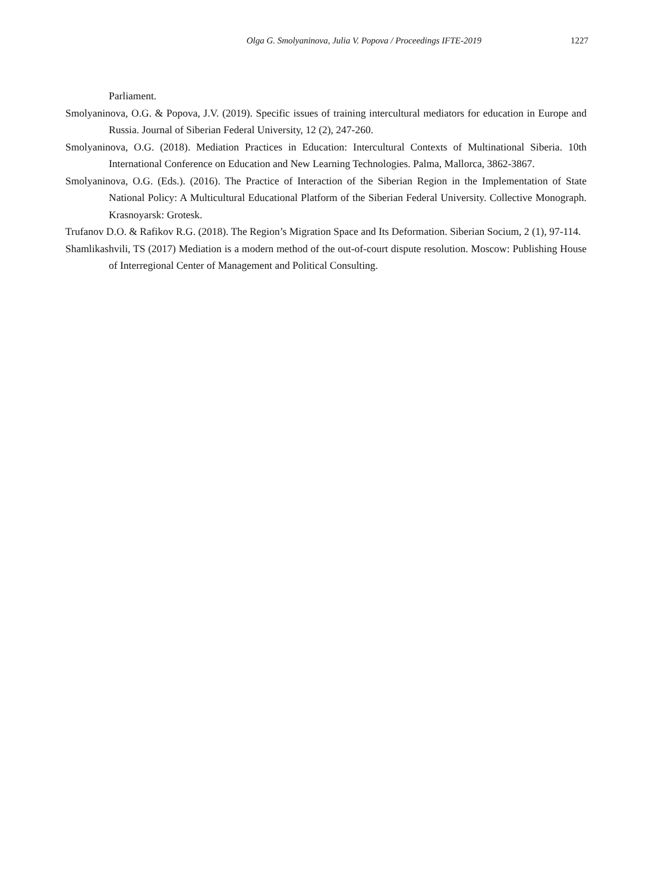Olga G. Smolyaninova, Julia V. Popova / Proceedings IFTE-2019 1227
Parliament.
Smolyaninova, O.G. & Popova, J.V. (2019). Specific issues of training intercultural mediators for education in Europe and Russia. Journal of Siberian Federal University, 12 (2), 247-260.
Smolyaninova, O.G. (2018). Mediation Practices in Education: Intercultural Contexts of Multinational Siberia. 10th International Conference on Education and New Learning Technologies. Palma, Mallorca, 3862-3867.
Smolyaninova, O.G. (Eds.). (2016). The Practice of Interaction of the Siberian Region in the Implementation of State National Policy: A Multicultural Educational Platform of the Siberian Federal University. Collective Monograph. Krasnoyarsk: Grotesk.
Trufanov D.O. & Rafikov R.G. (2018). The Region’s Migration Space and Its Deformation. Siberian Socium, 2 (1), 97-114.
Shamlikashvili, TS (2017) Mediation is a modern method of the out-of-court dispute resolution. Moscow: Publishing House of Interregional Center of Management and Political Consulting.